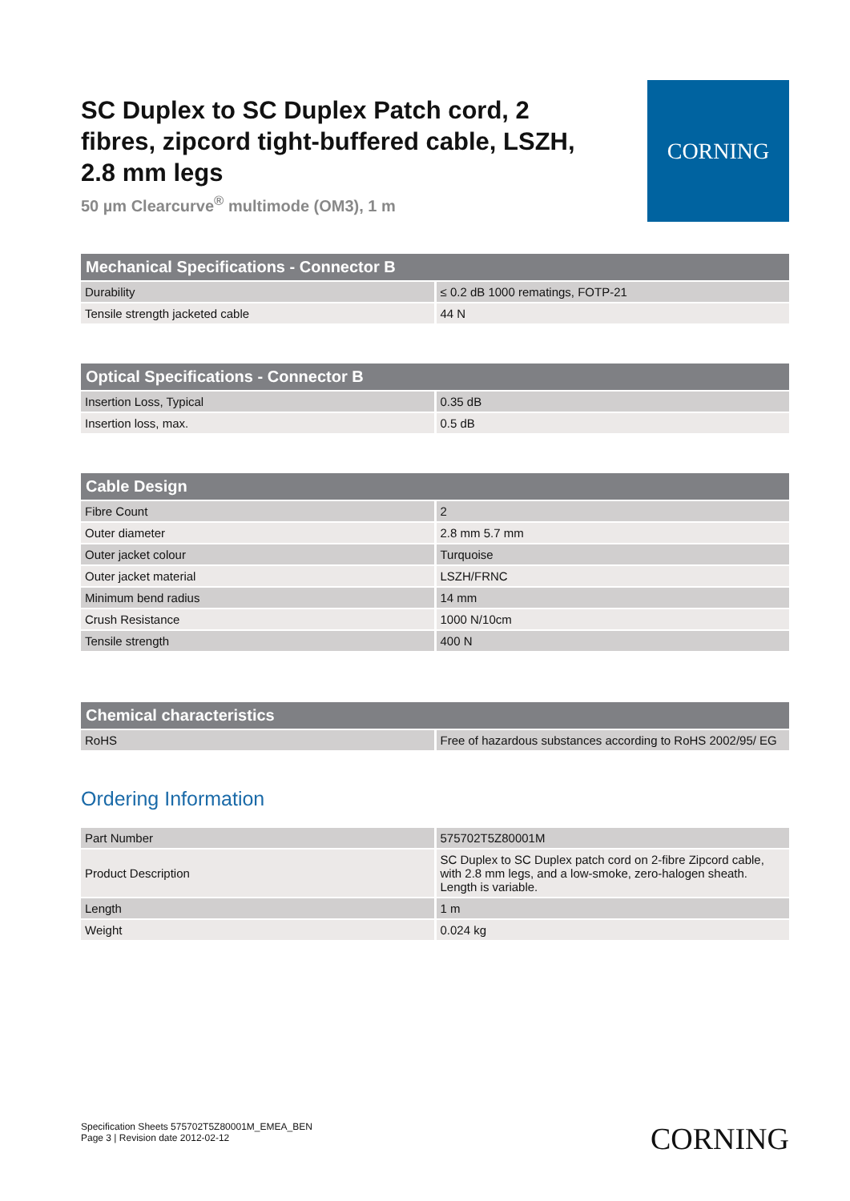SC Duplex to SC Duplex Patch cord, 2 fibres, zipcord tight-buffered cable, LSZH, 2.8 mm legs
50 µm Clearcurve<sup>®</sup> multimode (OM3), 1 m
CORNING
| Mechanical Specifications - Connector B | |
| --- | --- |
| Durability | ≤ 0.2 dB 1000 rematings, FOTP-21 |
| Tensile strength jacketed cable | 44 N |
| Optical Specifications - Connector B | |
| --- | --- |
| Insertion Loss, Typical | 0.35 dB |
| Insertion loss, max. | 0.5 dB |
| Cable Design | |
| --- | --- |
| Fibre Count | 2 |
| Outer diameter | 2.8 mm 5.7 mm |
| Outer jacket colour | Turquoise |
| Outer jacket material | LSZH/FRNC |
| Minimum bend radius | 14 mm |
| Crush Resistance | 1000 N/10cm |
| Tensile strength | 400 N |
| Chemical characteristics | |
| --- | --- |
| RoHS | Free of hazardous substances according to RoHS 2002/95/ EG |
Ordering Information
| Part Number | 575702T5Z80001M |
| Product Description | SC Duplex to SC Duplex patch cord on 2-fibre Zipcord cable, with 2.8 mm legs, and a low-smoke, zero-halogen sheath. Length is variable. |
| Length | 1 m |
| Weight | 0.024 kg |
Specification Sheets 575702T5Z80001M_EMEA_BEN
Page 3 | Revision date 2012-02-12
CORNING